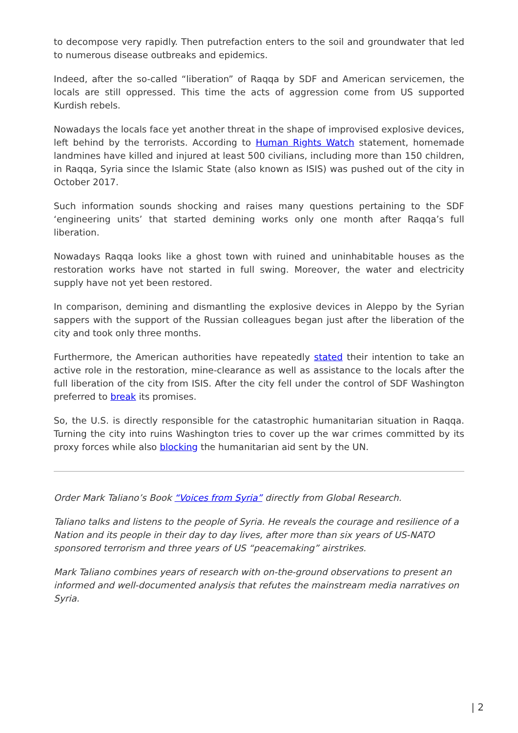to decompose very rapidly. Then putrefaction enters to the soil and groundwater that led to numerous disease outbreaks and epidemics.
Indeed, after the so-called “liberation” of Raqqa by SDF and American servicemen, the locals are still oppressed. This time the acts of aggression come from US supported Kurdish rebels.
Nowadays the locals face yet another threat in the shape of improvised explosive devices, left behind by the terrorists. According to Human Rights Watch statement, homemade landmines have killed and injured at least 500 civilians, including more than 150 children, in Raqqa, Syria since the Islamic State (also known as ISIS) was pushed out of the city in October 2017.
Such information sounds shocking and raises many questions pertaining to the SDF ‘engineering units’ that started demining works only one month after Raqqa’s full liberation.
Nowadays Raqqa looks like a ghost town with ruined and uninhabitable houses as the restoration works have not started in full swing. Moreover, the water and electricity supply have not yet been restored.
In comparison, demining and dismantling the explosive devices in Aleppo by the Syrian sappers with the support of the Russian colleagues began just after the liberation of the city and took only three months.
Furthermore, the American authorities have repeatedly stated their intention to take an active role in the restoration, mine-clearance as well as assistance to the locals after the full liberation of the city from ISIS. After the city fell under the control of SDF Washington preferred to break its promises.
So, the U.S. is directly responsible for the catastrophic humanitarian situation in Raqqa. Turning the city into ruins Washington tries to cover up the war crimes committed by its proxy forces while also blocking the humanitarian aid sent by the UN.
Order Mark Taliano’s Book “Voices from Syria” directly from Global Research.
Taliano talks and listens to the people of Syria. He reveals the courage and resilience of a Nation and its people in their day to day lives, after more than six years of US-NATO sponsored terrorism and three years of US “peacemaking” airstrikes.
Mark Taliano combines years of research with on-the-ground observations to present an informed and well-documented analysis that refutes the mainstream media narratives on Syria.
| 2